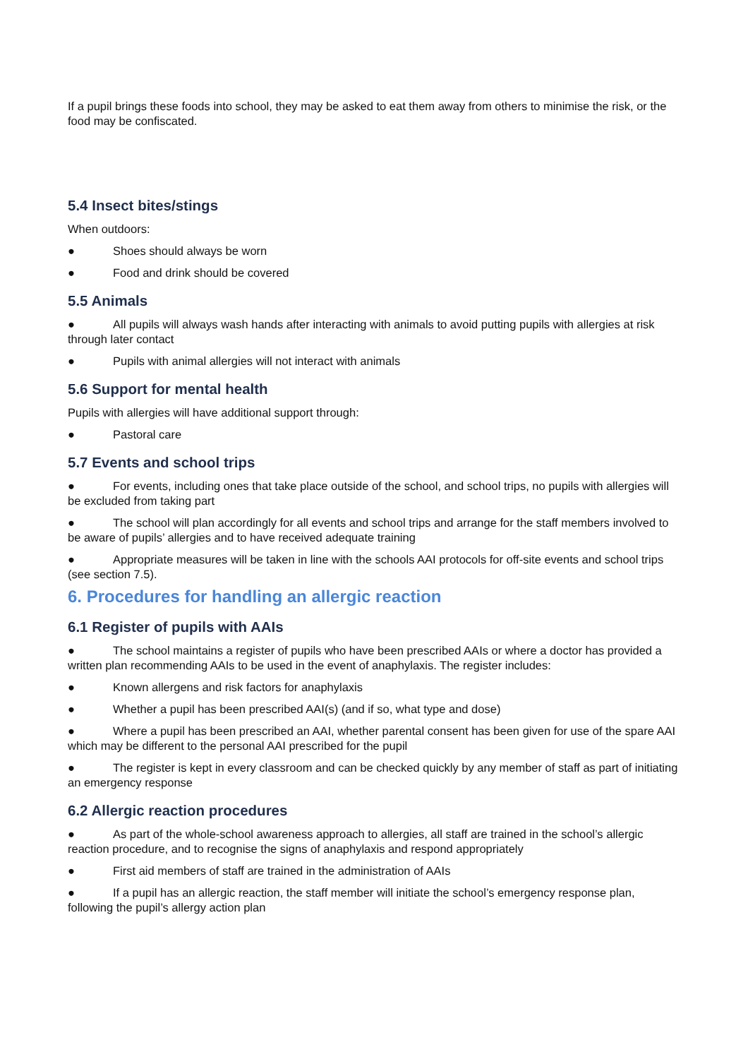If a pupil brings these foods into school, they may be asked to eat them away from others to minimise the risk, or the food may be confiscated.
5.4 Insect bites/stings
When outdoors:
● Shoes should always be worn
● Food and drink should be covered
5.5 Animals
● All pupils will always wash hands after interacting with animals to avoid putting pupils with allergies at risk through later contact
● Pupils with animal allergies will not interact with animals
5.6 Support for mental health
Pupils with allergies will have additional support through:
● Pastoral care
5.7 Events and school trips
● For events, including ones that take place outside of the school, and school trips, no pupils with allergies will be excluded from taking part
● The school will plan accordingly for all events and school trips and arrange for the staff members involved to be aware of pupils’ allergies and to have received adequate training
● Appropriate measures will be taken in line with the schools AAI protocols for off-site events and school trips (see section 7.5).
6. Procedures for handling an allergic reaction
6.1 Register of pupils with AAIs
● The school maintains a register of pupils who have been prescribed AAIs or where a doctor has provided a written plan recommending AAIs to be used in the event of anaphylaxis. The register includes:
● Known allergens and risk factors for anaphylaxis
● Whether a pupil has been prescribed AAI(s) (and if so, what type and dose)
● Where a pupil has been prescribed an AAI, whether parental consent has been given for use of the spare AAI which may be different to the personal AAI prescribed for the pupil
● The register is kept in every classroom and can be checked quickly by any member of staff as part of initiating an emergency response
6.2 Allergic reaction procedures
● As part of the whole-school awareness approach to allergies, all staff are trained in the school’s allergic reaction procedure, and to recognise the signs of anaphylaxis and respond appropriately
● First aid members of staff are trained in the administration of AAIs
● If a pupil has an allergic reaction, the staff member will initiate the school’s emergency response plan, following the pupil’s allergy action plan